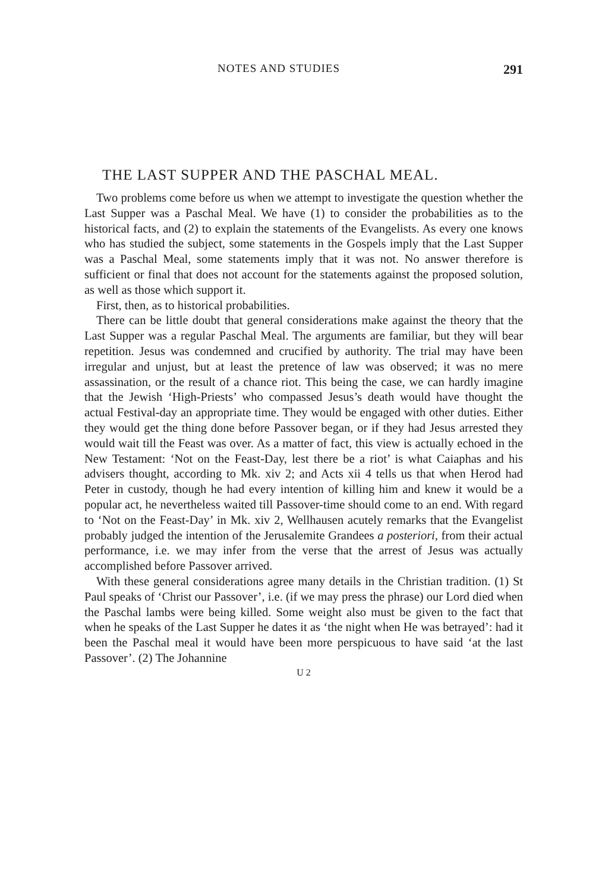NOTES AND STUDIES 291
THE LAST SUPPER AND THE PASCHAL MEAL.
Two problems come before us when we attempt to investigate the question whether the Last Supper was a Paschal Meal. We have (1) to consider the probabilities as to the historical facts, and (2) to explain the statements of the Evangelists. As every one knows who has studied the subject, some statements in the Gospels imply that the Last Supper was a Paschal Meal, some statements imply that it was not. No answer therefore is sufficient or final that does not account for the statements against the proposed solution, as well as those which support it.
First, then, as to historical probabilities.
There can be little doubt that general considerations make against the theory that the Last Supper was a regular Paschal Meal. The arguments are familiar, but they will bear repetition. Jesus was condemned and crucified by authority. The trial may have been irregular and unjust, but at least the pretence of law was observed; it was no mere assassination, or the result of a chance riot. This being the case, we can hardly imagine that the Jewish ‘High-Priests’ who compassed Jesus’s death would have thought the actual Festival-day an appropriate time. They would be engaged with other duties. Either they would get the thing done before Passover began, or if they had Jesus arrested they would wait till the Feast was over. As a matter of fact, this view is actually echoed in the New Testament: ‘Not on the Feast-Day, lest there be a riot’ is what Caiaphas and his advisers thought, according to Mk. xiv 2; and Acts xii 4 tells us that when Herod had Peter in custody, though he had every intention of killing him and knew it would be a popular act, he nevertheless waited till Passover-time should come to an end. With regard to ‘Not on the Feast-Day’ in Mk. xiv 2, Wellhausen acutely remarks that the Evangelist probably judged the intention of the Jerusalemite Grandees a posteriori, from their actual performance, i.e. we may infer from the verse that the arrest of Jesus was actually accomplished before Passover arrived.
With these general considerations agree many details in the Christian tradition. (1) St Paul speaks of ‘Christ our Passover’, i.e. (if we may press the phrase) our Lord died when the Paschal lambs were being killed. Some weight also must be given to the fact that when he speaks of the Last Supper he dates it as ‘the night when He was betrayed’: had it been the Paschal meal it would have been more perspicuous to have said ‘at the last Passover’. (2) The Johannine
U 2